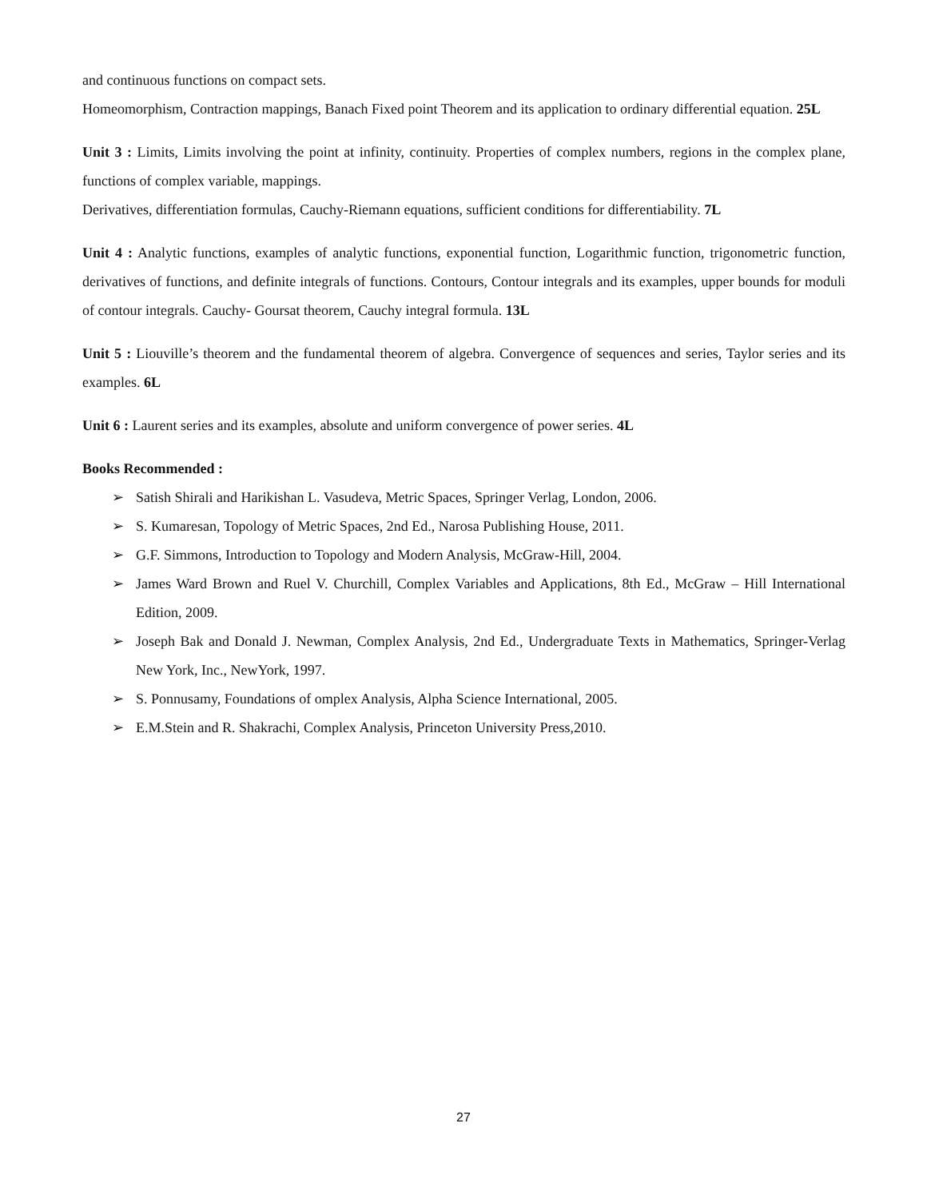and continuous functions on compact sets.
Homeomorphism, Contraction mappings, Banach Fixed point Theorem and its application to ordinary differential equation. 25L
Unit 3 : Limits, Limits involving the point at infinity, continuity. Properties of complex numbers, regions in the complex plane, functions of complex variable, mappings.
Derivatives, differentiation formulas, Cauchy-Riemann equations, sufficient conditions for differentiability. 7L
Unit 4 : Analytic functions, examples of analytic functions, exponential function, Logarithmic function, trigonometric function, derivatives of functions, and definite integrals of functions. Contours, Contour integrals and its examples, upper bounds for moduli of contour integrals. Cauchy- Goursat theorem, Cauchy integral formula. 13L
Unit 5 : Liouville’s theorem and the fundamental theorem of algebra. Convergence of sequences and series, Taylor series and its examples. 6L
Unit 6 : Laurent series and its examples, absolute and uniform convergence of power series. 4L
Books Recommended :
➢ Satish Shirali and Harikishan L. Vasudeva, Metric Spaces, Springer Verlag, London, 2006.
➢ S. Kumaresan, Topology of Metric Spaces, 2nd Ed., Narosa Publishing House, 2011.
➢ G.F. Simmons, Introduction to Topology and Modern Analysis, McGraw-Hill, 2004.
➢ James Ward Brown and Ruel V. Churchill, Complex Variables and Applications, 8th Ed., McGraw – Hill International Edition, 2009.
➢ Joseph Bak and Donald J. Newman, Complex Analysis, 2nd Ed., Undergraduate Texts in Mathematics, Springer-Verlag New York, Inc., NewYork, 1997.
➢ S. Ponnusamy, Foundations of omplex Analysis, Alpha Science International, 2005.
➢ E.M.Stein and R. Shakrachi, Complex Analysis, Princeton University Press,2010.
27